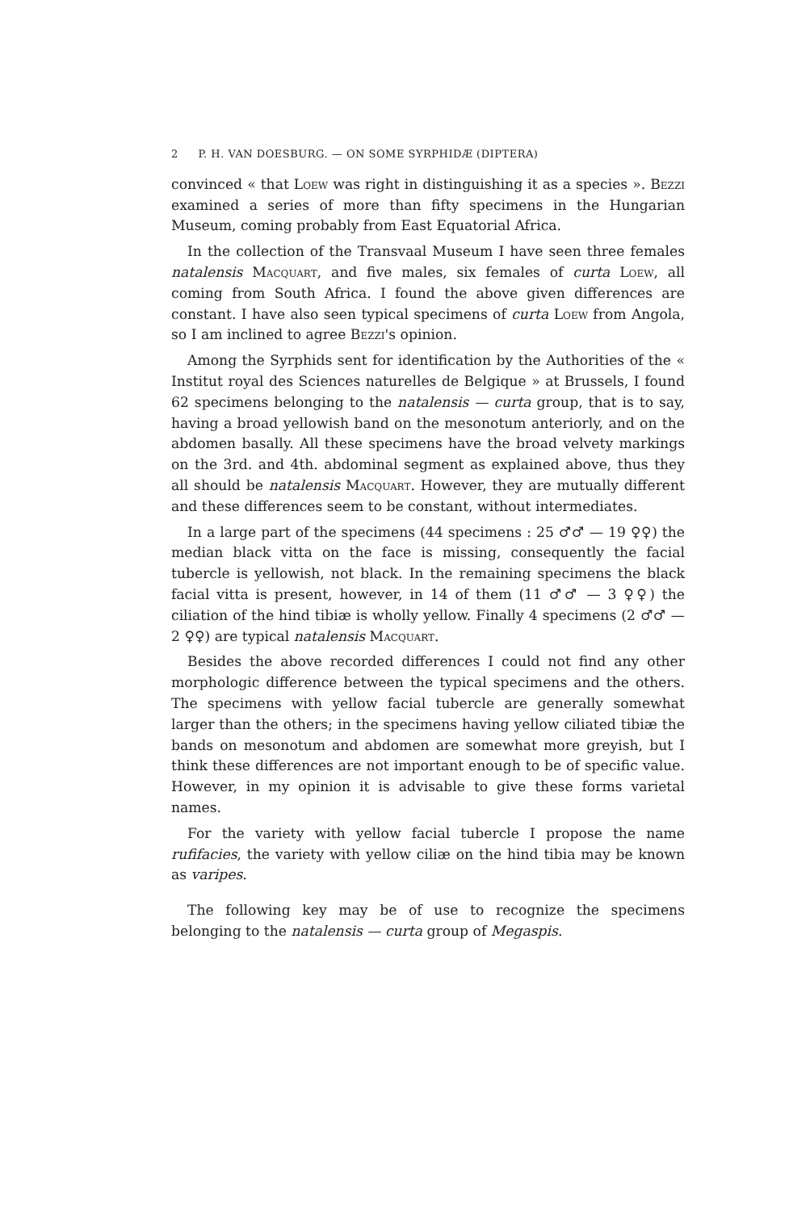2 P. H. VAN DOESBURG. — ON SOME SYRPHIDÆ (DIPTERA)
convinced « that Loew was right in distinguishing it as a species ». Bezzi examined a series of more than fifty specimens in the Hungarian Museum, coming probably from East Equatorial Africa.
In the collection of the Transvaal Museum I have seen three females natalensis Macquart, and five males, six females of curta Loew, all coming from South Africa. I found the above given differences are constant. I have also seen typical specimens of curta Loew from Angola, so I am inclined to agree Bezzi's opinion.
Among the Syrphids sent for identification by the Authorities of the « Institut royal des Sciences naturelles de Belgique » at Brussels, I found 62 specimens belonging to the natalensis — curta group, that is to say, having a broad yellowish band on the mesonotum anteriorly, and on the abdomen basally. All these specimens have the broad velvety markings on the 3rd. and 4th. abdominal segment as explained above, thus they all should be natalensis Macquart. However, they are mutually different and these differences seem to be constant, without intermediates.
In a large part of the specimens (44 specimens : 25 ♂♂ — 19 ♀♀) the median black vitta on the face is missing, consequently the facial tubercle is yellowish, not black. In the remaining specimens the black facial vitta is present, however, in 14 of them (11 ♂♂ — 3 ♀♀) the ciliation of the hind tibiæ is wholly yellow. Finally 4 specimens (2 ♂♂ — 2 ♀♀) are typical natalensis Macquart.
Besides the above recorded differences I could not find any other morphologic difference between the typical specimens and the others. The specimens with yellow facial tubercle are generally somewhat larger than the others; in the specimens having yellow ciliated tibiæ the bands on mesonotum and abdomen are somewhat more greyish, but I think these differences are not important enough to be of specific value. However, in my opinion it is advisable to give these forms varietal names.
For the variety with yellow facial tubercle I propose the name rufifacies, the variety with yellow ciliæ on the hind tibia may be known as varipes.
The following key may be of use to recognize the specimens belonging to the natalensis — curta group of Megaspis.